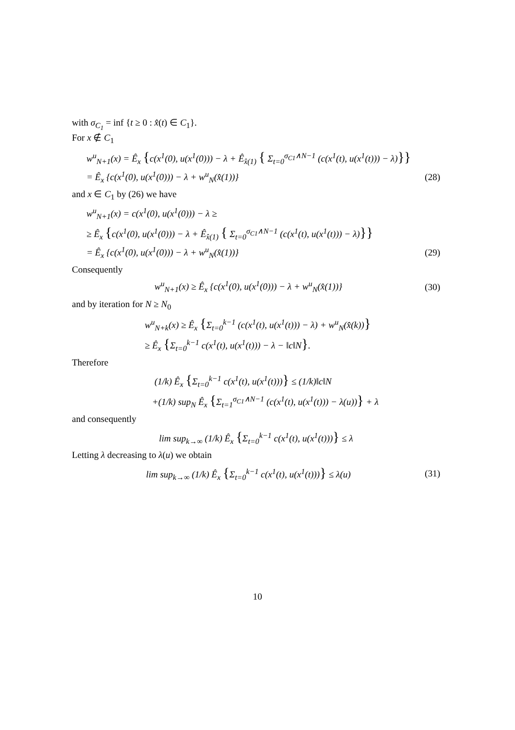with σ<sub>C<sub>1</sub></sub> = inf {t ≥ 0 : x̂(t) ∈ C<sub>1</sub>}.
For x ∉ C<sub>1</sub>
w<sup>u</sup><sub>N+1</sub>(x) = Ê<sub>x</sub> {c(x<sup>1</sup>(0), u(x<sup>1</sup>(0))) − λ + Ê<sub>x̂(1)</sub> { Σ<sub>t=0</sub><sup>σ<sub>C1</sub>∧N−1</sup> (c(x<sup>1</sup>(t), u(x<sup>1</sup>(t))) − λ)}}
= Ê<sub>x</sub> {c(x<sup>1</sup>(0), u(x<sup>1</sup>(0))) − λ + w<sup>u</sup><sub>N</sub>(x̂(1))} (28)
and x ∈ C<sub>1</sub> by (26) we have
w<sup>u</sup><sub>N+1</sub>(x) = c(x<sup>1</sup>(0), u(x<sup>1</sup>(0))) − λ ≥
≥ Ê<sub>x</sub> {c(x<sup>1</sup>(0), u(x<sup>1</sup>(0))) − λ + Ê<sub>x̂(1)</sub> { Σ<sub>t=0</sub><sup>σ<sub>C1</sub>∧N−1</sup> (c(x<sup>1</sup>(t), u(x<sup>1</sup>(t))) − λ)}}
= Ê<sub>x</sub> {c(x<sup>1</sup>(0), u(x<sup>1</sup>(0))) − λ + w<sup>u</sup><sub>N</sub>(x̂(1))} (29)
Consequently
w<sup>u</sup><sub>N+1</sub>(x) ≥ Ê<sub>x</sub> {c(x<sup>1</sup>(0), u(x<sup>1</sup>(0))) − λ + w<sup>u</sup><sub>N</sub>(x̂(1))} (30)
and by iteration for N ≥ N<sub>0</sub>
w<sup>u</sup><sub>N+k</sub>(x) ≥ Ê<sub>x</sub> {Σ<sub>t=0</sub><sup>k−1</sup> (c(x<sup>1</sup>(t), u(x<sup>1</sup>(t))) − λ) + w<sup>u</sup><sub>N</sub>(x̂(k))}
≥ Ê<sub>x</sub> {Σ<sub>t=0</sub><sup>k−1</sup> c(x<sup>1</sup>(t), u(x<sup>1</sup>(t))) − λ − ‖c‖N}.
Therefore
(1/k) Ê<sub>x</sub> {Σ<sub>t=0</sub><sup>k−1</sup> c(x<sup>1</sup>(t), u(x<sup>1</sup>(t)))} ≤ (1/k)‖c‖N
+(1/k) sup<sub>N</sub> Ê<sub>x</sub> {Σ<sub>t=1</sub><sup>σ<sub>C1</sub>∧N−1</sup> (c(x<sup>1</sup>(t), u(x<sup>1</sup>(t))) − λ(u))} + λ
and consequently
lim sup<sub>k→∞</sub> (1/k) Ê<sub>x</sub> {Σ<sub>t=0</sub><sup>k−1</sup> c(x<sup>1</sup>(t), u(x<sup>1</sup>(t)))} ≤ λ
Letting λ decreasing to λ(u) we obtain
lim sup<sub>k→∞</sub> (1/k) Ê<sub>x</sub> {Σ<sub>t=0</sub><sup>k−1</sup> c(x<sup>1</sup>(t), u(x<sup>1</sup>(t)))} ≤ λ(u) (31)
10